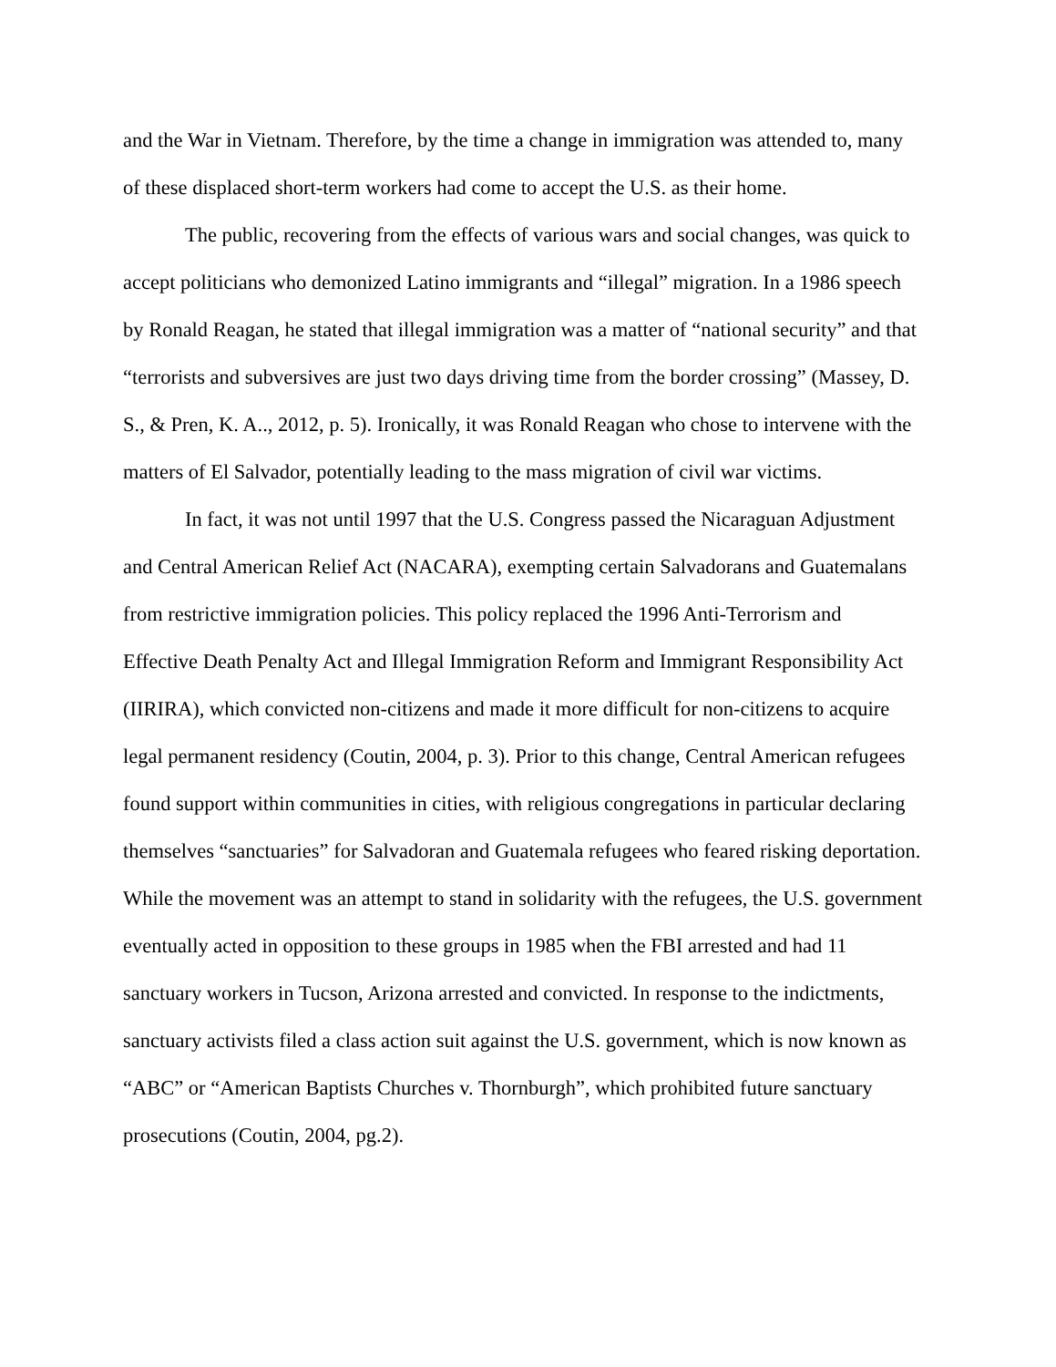and the War in Vietnam. Therefore, by the time a change in immigration was attended to, many
of these displaced short-term workers had come to accept the U.S. as their home.
The public, recovering from the effects of various wars and social changes, was quick to
accept politicians who demonized Latino immigrants and “illegal” migration. In a 1986 speech
by Ronald Reagan, he stated that illegal immigration was a matter of “national security” and that
“terrorists and subversives are just two days driving time from the border crossing” (Massey, D.
S., & Pren, K. A.., 2012, p. 5). Ironically, it was Ronald Reagan who chose to intervene with the
matters of El Salvador, potentially leading to the mass migration of civil war victims.
In fact, it was not until 1997 that the U.S. Congress passed the Nicaraguan Adjustment
and Central American Relief Act (NACARA), exempting certain Salvadorans and Guatemalans
from restrictive immigration policies. This policy replaced the 1996 Anti-Terrorism and
Effective Death Penalty Act and Illegal Immigration Reform and Immigrant Responsibility Act
(IIRIRA), which convicted non-citizens and made it more difficult for non-citizens to acquire
legal permanent residency (Coutin, 2004, p. 3). Prior to this change, Central American refugees
found support within communities in cities, with religious congregations in particular declaring
themselves “sanctuaries” for Salvadoran and Guatemala refugees who feared risking deportation.
While the movement was an attempt to stand in solidarity with the refugees, the U.S. government
eventually acted in opposition to these groups in 1985 when the FBI arrested and had 11
sanctuary workers in Tucson, Arizona arrested and convicted. In response to the indictments,
sanctuary activists filed a class action suit against the U.S. government, which is now known as
“ABC” or “American Baptists Churches v. Thornburgh”, which prohibited future sanctuary
prosecutions (Coutin, 2004, pg.2).